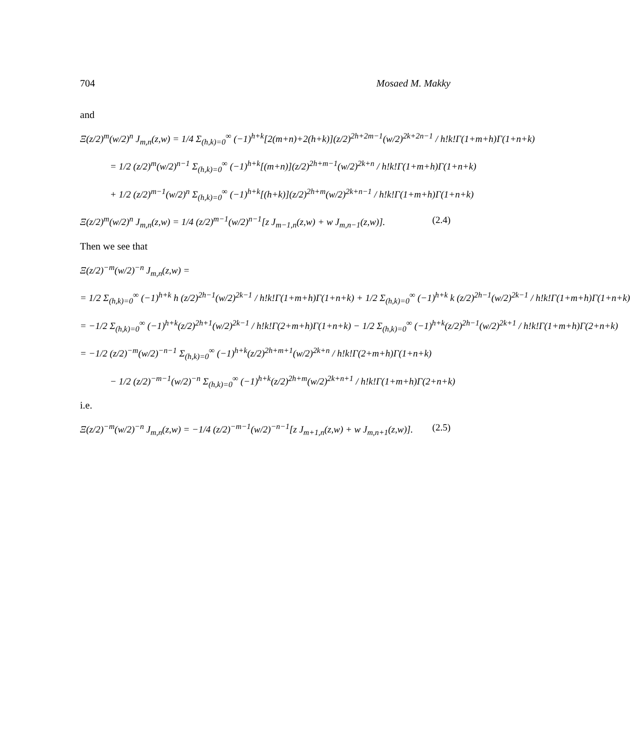704 Mosaed M. Makky
and
Ξ(z/2)<sup>m</sup>(w/2)<sup>n</sup> J<sub>m,n</sub>(z,w) = 1/4 Σ<sub>(h,k)=0</sub><sup>∞</sup> (−1)<sup>h+k</sup>[2(m+n)+2(h+k)](z/2)<sup>2h+2m−1</sup>(w/2)<sup>2k+2n−1</sup> / h!k!Γ(1+m+h)Γ(1+n+k)
= 1/2 (z/2)<sup>m</sup>(w/2)<sup>n−1</sup> Σ<sub>(h,k)=0</sub><sup>∞</sup> (−1)<sup>h+k</sup>[(m+n)](z/2)<sup>2h+m−1</sup>(w/2)<sup>2k+n</sup> / h!k!Γ(1+m+h)Γ(1+n+k)
+ 1/2 (z/2)<sup>m−1</sup>(w/2)<sup>n</sup> Σ<sub>(h,k)=0</sub><sup>∞</sup> (−1)<sup>h+k</sup>[(h+k)](z/2)<sup>2h+m</sup>(w/2)<sup>2k+n−1</sup> / h!k!Γ(1+m+h)Γ(1+n+k)
Ξ(z/2)<sup>m</sup>(w/2)<sup>n</sup> J<sub>m,n</sub>(z,w) = 1/4 (z/2)<sup>m−1</sup>(w/2)<sup>n−1</sup>[z J<sub>m−1,n</sub>(z,w) + w J<sub>m,n−1</sub>(z,w)]. (2.4)
Then we see that
Ξ(z/2)<sup>−m</sup>(w/2)<sup>−n</sup> J<sub>m,n</sub>(z,w) =
= 1/2 Σ<sub>(h,k)=0</sub><sup>∞</sup> (−1)<sup>h+k</sup> h (z/2)<sup>2h−1</sup>(w/2)<sup>2k−1</sup> / h!k!Γ(1+m+h)Γ(1+n+k) + 1/2 Σ<sub>(h,k)=0</sub><sup>∞</sup> (−1)<sup>h+k</sup> k (z/2)<sup>2h−1</sup>(w/2)<sup>2k−1</sup> / h!k!Γ(1+m+h)Γ(1+n+k)
= −1/2 Σ<sub>(h,k)=0</sub><sup>∞</sup> (−1)<sup>h+k</sup>(z/2)<sup>2h+1</sup>(w/2)<sup>2k−1</sup> / h!k!Γ(2+m+h)Γ(1+n+k) − 1/2 Σ<sub>(h,k)=0</sub><sup>∞</sup> (−1)<sup>h+k</sup>(z/2)<sup>2h−1</sup>(w/2)<sup>2k+1</sup> / h!k!Γ(1+m+h)Γ(2+n+k)
= −1/2 (z/2)<sup>−m</sup>(w/2)<sup>−n−1</sup> Σ<sub>(h,k)=0</sub><sup>∞</sup> (−1)<sup>h+k</sup>(z/2)<sup>2h+m+1</sup>(w/2)<sup>2k+n</sup> / h!k!Γ(2+m+h)Γ(1+n+k)
− 1/2 (z/2)<sup>−m−1</sup>(w/2)<sup>−n</sup> Σ<sub>(h,k)=0</sub><sup>∞</sup> (−1)<sup>h+k</sup>(z/2)<sup>2h+m</sup>(w/2)<sup>2k+n+1</sup> / h!k!Γ(1+m+h)Γ(2+n+k)
i.e.
Ξ(z/2)<sup>−m</sup>(w/2)<sup>−n</sup> J<sub>m,n</sub>(z,w) = −1/4 (z/2)<sup>−m−1</sup>(w/2)<sup>−n−1</sup>[z J<sub>m+1,n</sub>(z,w) + w J<sub>m,n+1</sub>(z,w)]. (2.5)